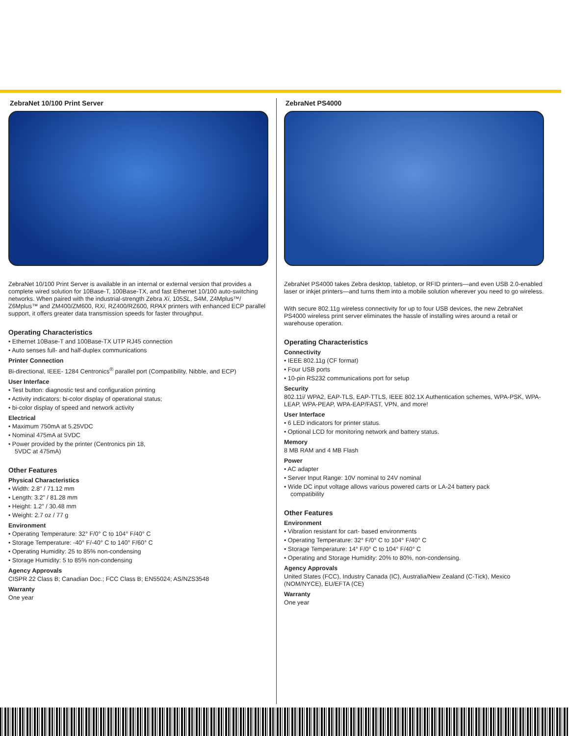ZebraNet 10/100 Print Server
ZebraNet 10/100 Print Server is available in an internal or external version that provides a complete wired solution for 10Base-T, 100Base-TX, and fast Ethernet 10/100 auto-switching networks. When paired with the industrial-strength Zebra Xi, 105SL, S4M, Z4Mplus™/ Z6Mplus™ and ZM400/ZM600, RXi, RZ400/RZ600, RPAX printers with enhanced ECP parallel support, it offers greater data transmission speeds for faster throughput.
Operating Characteristics
• Ethernet 10Base-T and 100Base-TX UTP RJ45 connection
• Auto senses full- and half-duplex communications
Printer Connection
Bi-directional, IEEE- 1284 Centronics<sup>®</sup> parallel port (Compatibility, Nibble, and ECP)
User Interface
• Test button: diagnostic test and configuration printing
• Activity indicators: bi-color display of operational status;
• bi-color display of speed and network activity
Electrical
• Maximum 750mA at 5.25VDC
• Nominal 475mA at 5VDC
• Power provided by the printer (Centronics pin 18,
5VDC at 475mA)
Other Features
Physical Characteristics
• Width: 2.8" / 71.12 mm
• Length: 3.2" / 81.28 mm
• Height: 1.2" / 30.48 mm
• Weight: 2.7 oz / 77 g
Environment
• Operating Temperature: 32° F/0° C to 104° F/40° C
• Storage Temperature: -40° F/-40° C to 140° F/60° C
• Operating Humidity: 25 to 85% non-condensing
• Storage Humidity: 5 to 85% non-condensing
Agency Approvals
CISPR 22 Class B; Canadian Doc.; FCC Class B; EN55024; AS/NZS3548
Warranty
One year
ZebraNet PS4000
ZebraNet PS4000 takes Zebra desktop, tabletop, or RFID printers—and even USB 2.0-enabled laser or inkjet printers—and turns them into a mobile solution wherever you need to go wireless.
With secure 802.11g wireless connectivity for up to four USB devices, the new ZebraNet PS4000 wireless print server eliminates the hassle of installing wires around a retail or warehouse operation.
Operating Characteristics
Connectivity
• IEEE 802.11g (CF format)
• Four USB ports
• 10-pin RS232 communications port for setup
Security
802.11i/ WPA2, EAP-TLS, EAP-TTLS, IEEE 802.1X Authentication schemes, WPA-PSK, WPA-LEAP, WPA-PEAP, WPA-EAP/FAST, VPN, and more!
User Interface
• 6 LED indicators for printer status.
• Optional LCD for monitoring network and battery status.
Memory
8 MB RAM and 4 MB Flash
Power
• AC adapter
• Server Input Range: 10V nominal to 24V nominal
• Wide DC input voltage allows various powered carts or LA-24 battery pack
compatibility
Other Features
Environment
• Vibration resistant for cart- based environments
• Operating Temperature: 32° F/0° C to 104° F/40° C
• Storage Temperature: 14° F/0° C to 104° F/40° C
• Operating and Storage Humidity: 20% to 80%, non-condensing.
Agency Approvals
United States (FCC), Industry Canada (IC), Australia/New Zealand (C-Tick), Mexico (NOM/NYCE), EU/EFTA (CE)
Warranty
One year